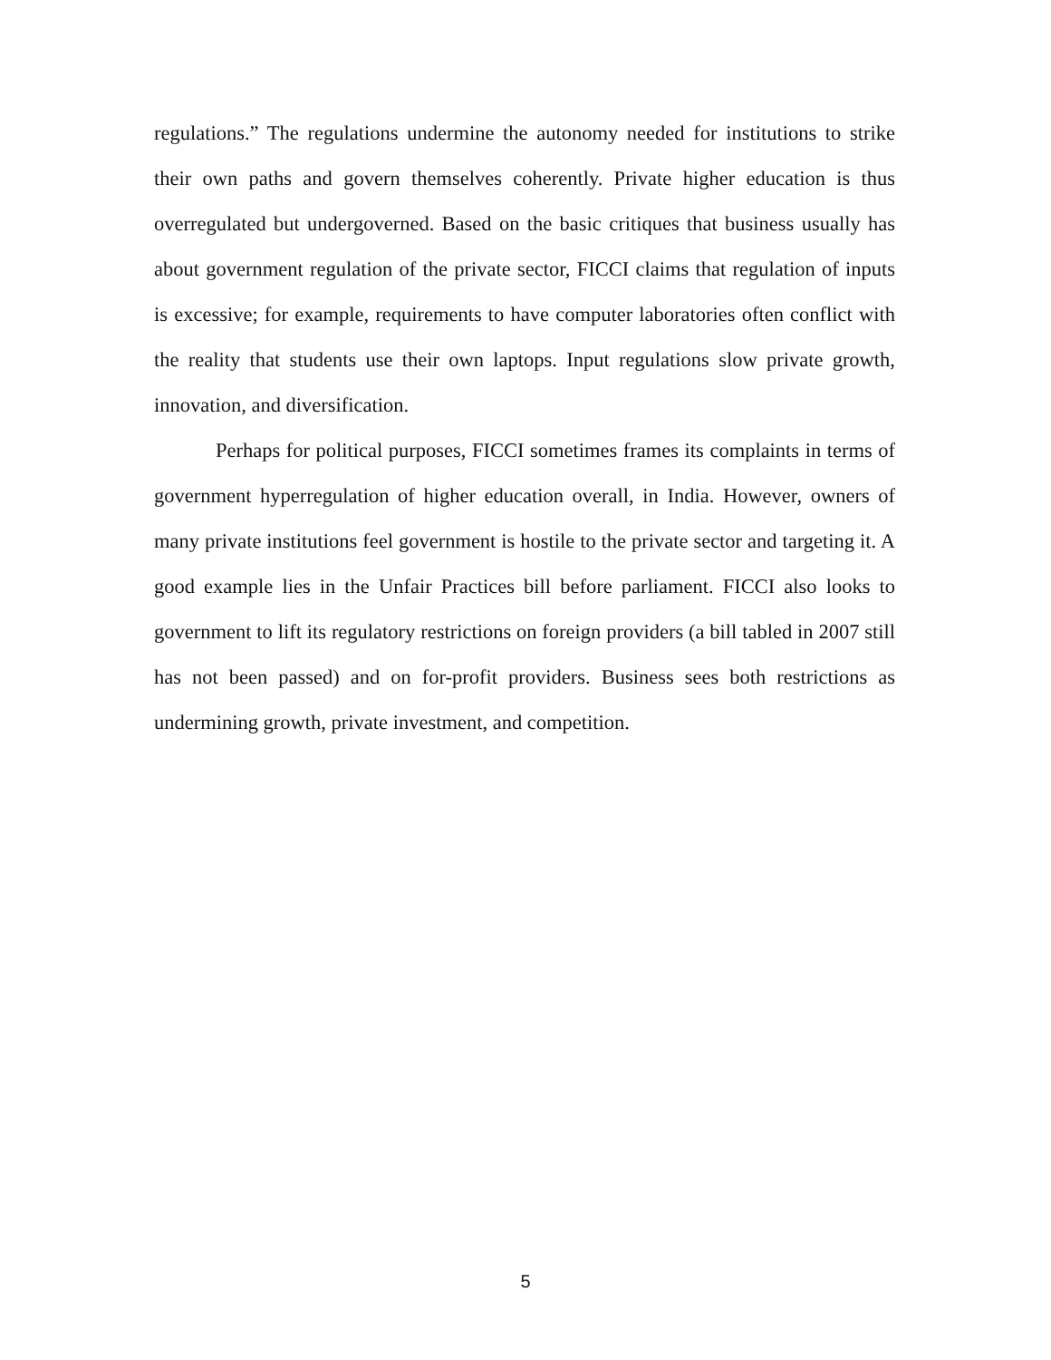regulations.” The regulations undermine the autonomy needed for institutions to strike their own paths and govern themselves coherently. Private higher education is thus overregulated but undergoverned. Based on the basic critiques that business usually has about government regulation of the private sector, FICCI claims that regulation of inputs is excessive; for example, requirements to have computer laboratories often conflict with the reality that students use their own laptops. Input regulations slow private growth, innovation, and diversification.
Perhaps for political purposes, FICCI sometimes frames its complaints in terms of government hyperregulation of higher education overall, in India. However, owners of many private institutions feel government is hostile to the private sector and targeting it. A good example lies in the Unfair Practices bill before parliament. FICCI also looks to government to lift its regulatory restrictions on foreign providers (a bill tabled in 2007 still has not been passed) and on for-profit providers. Business sees both restrictions as undermining growth, private investment, and competition.
5